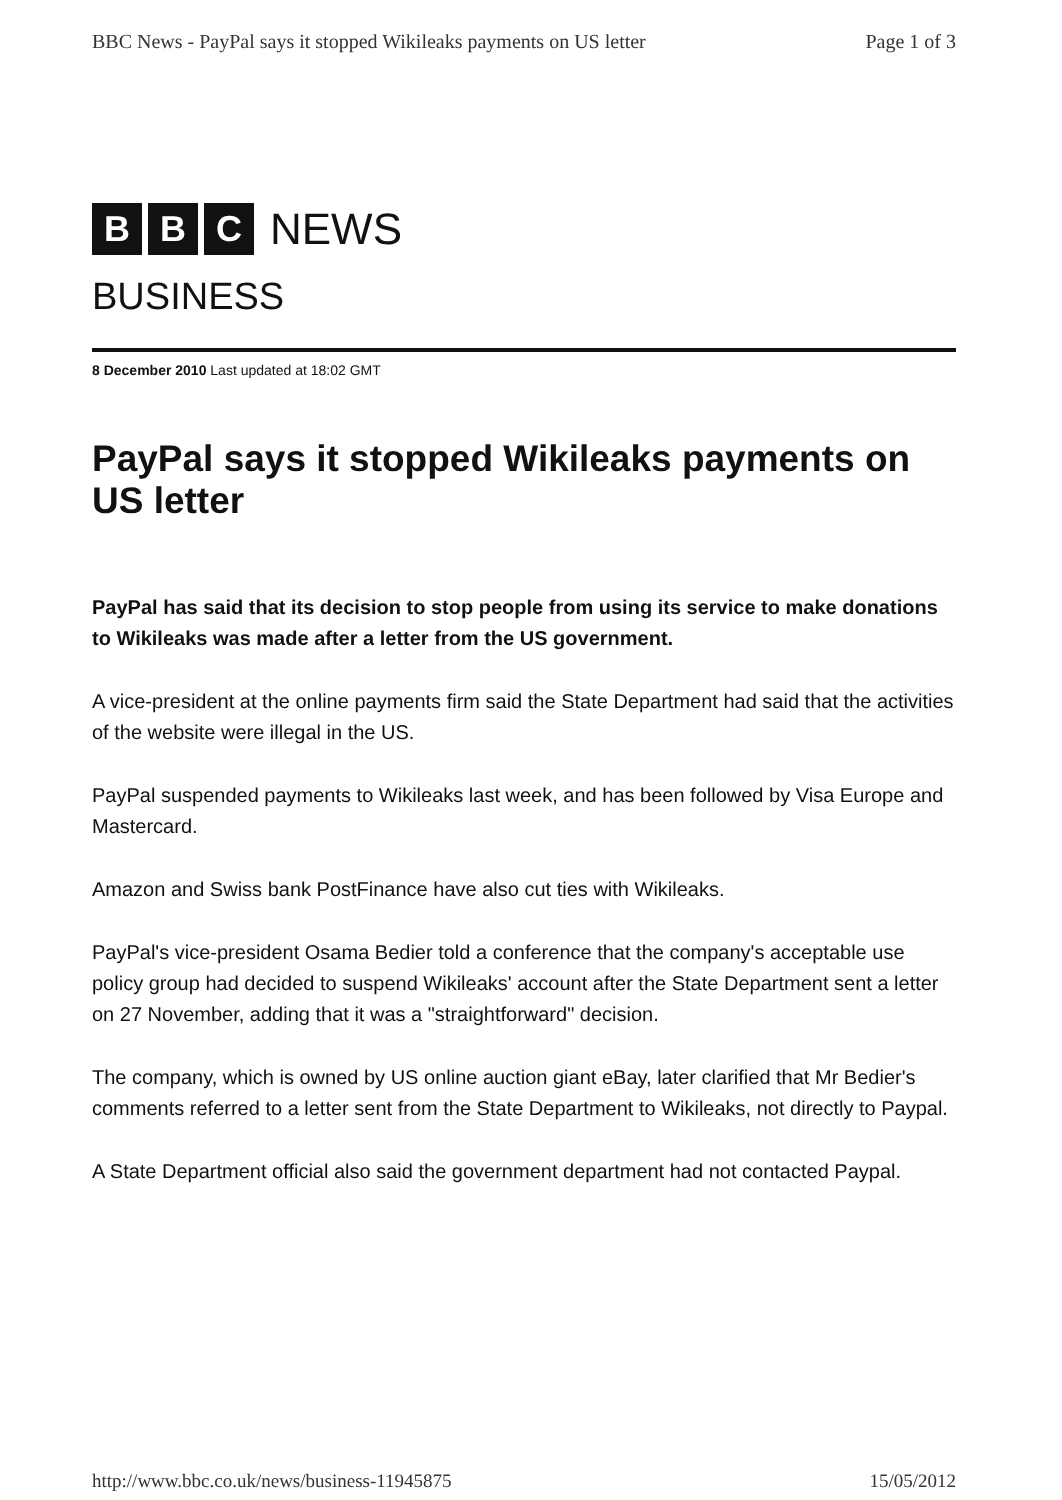BBC News - PayPal says it stopped Wikileaks payments on US letter Page 1 of 3
B B C NEWS
BUSINESS
8 December 2010 Last updated at 18:02 GMT
PayPal says it stopped Wikileaks payments on US letter
PayPal has said that its decision to stop people from using its service to make donations to Wikileaks was made after a letter from the US government.
A vice-president at the online payments firm said the State Department had said that the activities of the website were illegal in the US.
PayPal suspended payments to Wikileaks last week, and has been followed by Visa Europe and Mastercard.
Amazon and Swiss bank PostFinance have also cut ties with Wikileaks.
PayPal's vice-president Osama Bedier told a conference that the company's acceptable use policy group had decided to suspend Wikileaks' account after the State Department sent a letter on 27 November, adding that it was a "straightforward" decision.
The company, which is owned by US online auction giant eBay, later clarified that Mr Bedier's comments referred to a letter sent from the State Department to Wikileaks, not directly to Paypal.
A State Department official also said the government department had not contacted Paypal.
http://www.bbc.co.uk/news/business-11945875 15/05/2012